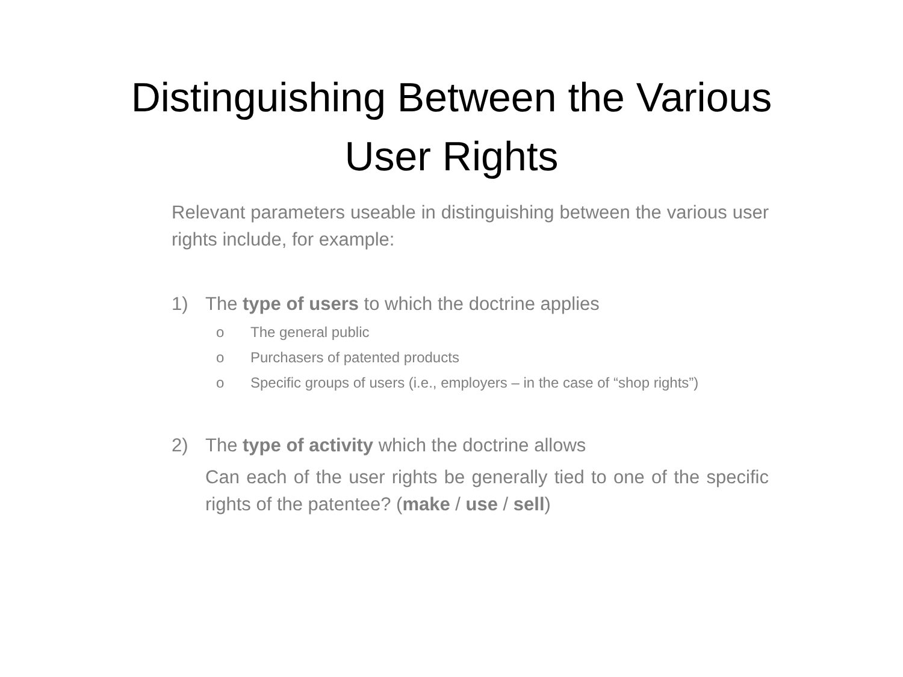Distinguishing Between the Various
User Rights
Relevant parameters useable in distinguishing between the various user rights include, for example:
1) The type of users to which the doctrine applies
o The general public
o Purchasers of patented products
o Specific groups of users (i.e., employers – in the case of “shop rights”)
2) The type of activity which the doctrine allows
Can each of the user rights be generally tied to one of the specific rights of the patentee? (make / use / sell)